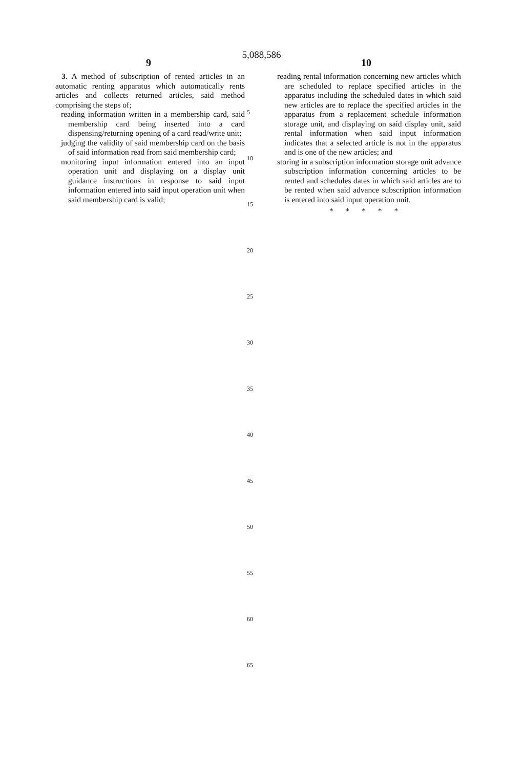5,088,586
9 10
3. A method of subscription of rented articles in an automatic renting apparatus which automatically rents articles and collects returned articles, said method comprising the steps of;
reading information written in a membership card, said membership card being inserted into a card dispensing/returning opening of a card read/write unit;
judging the validity of said membership card on the basis of said information read from said membership card;
monitoring input information entered into an input operation unit and displaying on a display unit guidance instructions in response to said input information entered into said input operation unit when said membership card is valid;
5
10
15
20
25
30
35
40
45
50
55
60
65
reading rental information concerning new articles which are scheduled to replace specified articles in the apparatus including the scheduled dates in which said new articles are to replace the specified articles in the apparatus from a replacement schedule information storage unit, and displaying on said display unit, said rental information when said input information indicates that a selected article is not in the apparatus and is one of the new articles; and
storing in a subscription information storage unit advance subscription information concerning articles to be rented and schedules dates in which said articles are to be rented when said advance subscription information is entered into said input operation unit.
* * * * *